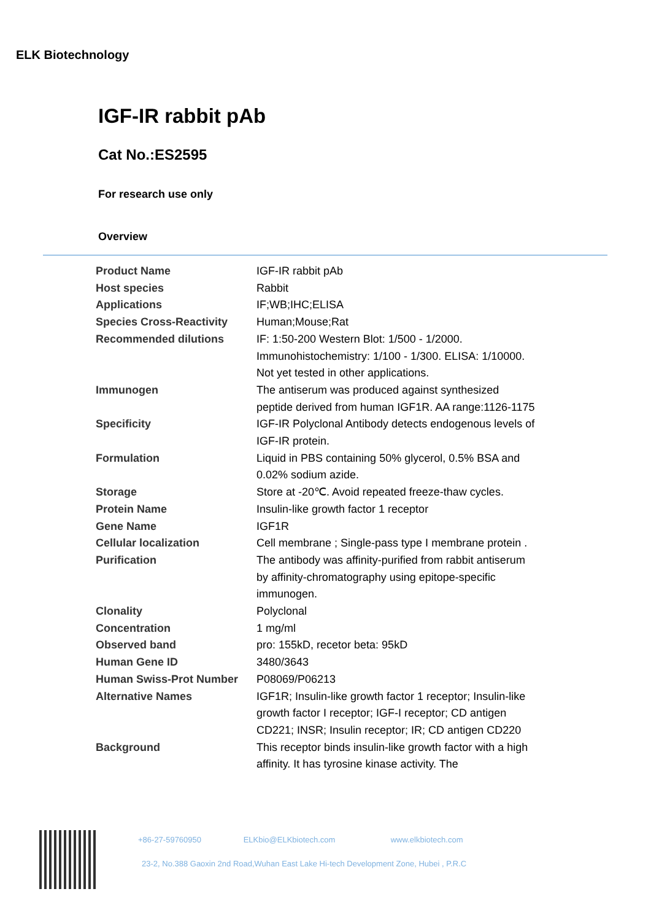ELK Biotechnology
IGF-IR rabbit pAb
Cat No.:ES2595
For research use only
Overview
| Product Name | IGF-IR rabbit pAb |
| Host species | Rabbit |
| Applications | IF;WB;IHC;ELISA |
| Species Cross-Reactivity | Human;Mouse;Rat |
| Recommended dilutions | IF: 1:50-200 Western Blot: 1/500 - 1/2000. Immunohistochemistry: 1/100 - 1/300. ELISA: 1/10000. Not yet tested in other applications. |
| Immunogen | The antiserum was produced against synthesized peptide derived from human IGF1R. AA range:1126-1175 |
| Specificity | IGF-IR Polyclonal Antibody detects endogenous levels of IGF-IR protein. |
| Formulation | Liquid in PBS containing 50% glycerol, 0.5% BSA and 0.02% sodium azide. |
| Storage | Store at -20℃. Avoid repeated freeze-thaw cycles. |
| Protein Name | Insulin-like growth factor 1 receptor |
| Gene Name | IGF1R |
| Cellular localization | Cell membrane ; Single-pass type I membrane protein . |
| Purification | The antibody was affinity-purified from rabbit antiserum by affinity-chromatography using epitope-specific immunogen. |
| Clonality | Polyclonal |
| Concentration | 1 mg/ml |
| Observed band | pro: 155kD, recetor beta: 95kD |
| Human Gene ID | 3480/3643 |
| Human Swiss-Prot Number | P08069/P06213 |
| Alternative Names | IGF1R; Insulin-like growth factor 1 receptor; Insulin-like growth factor I receptor; IGF-I receptor; CD antigen CD221; INSR; Insulin receptor; IR; CD antigen CD220 |
| Background | This receptor binds insulin-like growth factor with a high affinity. It has tyrosine kinase activity. The |
+86-27-59760950 ELKbio@ELKbiotech.com www.elkbiotech.com
23-2, No.388 Gaoxin 2nd Road,Wuhan East Lake Hi-tech Development Zone, Hubei , P.R.C